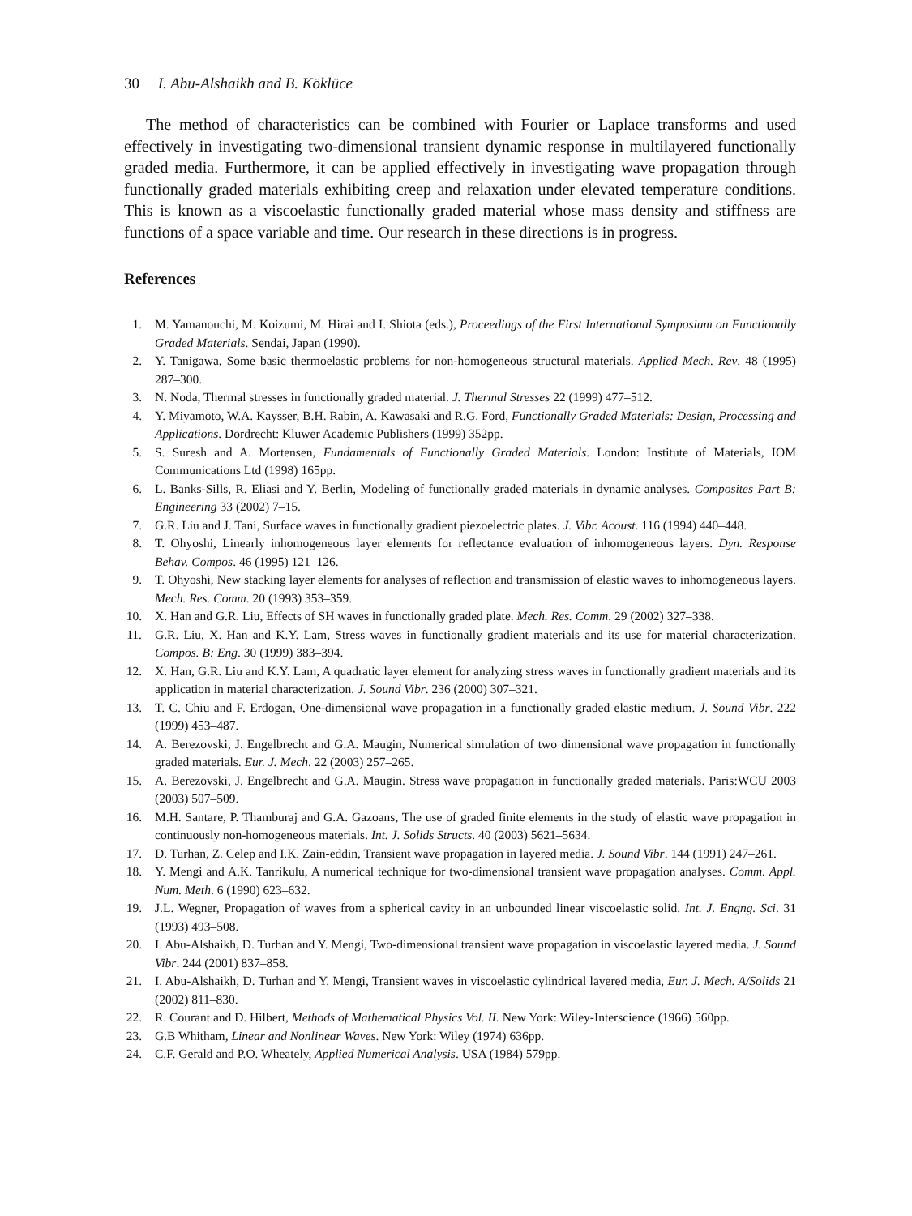30 I. Abu-Alshaikh and B. Köklüce
The method of characteristics can be combined with Fourier or Laplace transforms and used effectively in investigating two-dimensional transient dynamic response in multilayered functionally graded media. Furthermore, it can be applied effectively in investigating wave propagation through functionally graded materials exhibiting creep and relaxation under elevated temperature conditions. This is known as a viscoelastic functionally graded material whose mass density and stiffness are functions of a space variable and time. Our research in these directions is in progress.
References
1. M. Yamanouchi, M. Koizumi, M. Hirai and I. Shiota (eds.), Proceedings of the First International Symposium on Functionally Graded Materials. Sendai, Japan (1990).
2. Y. Tanigawa, Some basic thermoelastic problems for non-homogeneous structural materials. Applied Mech. Rev. 48 (1995) 287–300.
3. N. Noda, Thermal stresses in functionally graded material. J. Thermal Stresses 22 (1999) 477–512.
4. Y. Miyamoto, W.A. Kaysser, B.H. Rabin, A. Kawasaki and R.G. Ford, Functionally Graded Materials: Design, Processing and Applications. Dordrecht: Kluwer Academic Publishers (1999) 352pp.
5. S. Suresh and A. Mortensen, Fundamentals of Functionally Graded Materials. London: Institute of Materials, IOM Communications Ltd (1998) 165pp.
6. L. Banks-Sills, R. Eliasi and Y. Berlin, Modeling of functionally graded materials in dynamic analyses. Composites Part B: Engineering 33 (2002) 7–15.
7. G.R. Liu and J. Tani, Surface waves in functionally gradient piezoelectric plates. J. Vibr. Acoust. 116 (1994) 440–448.
8. T. Ohyoshi, Linearly inhomogeneous layer elements for reflectance evaluation of inhomogeneous layers. Dyn. Response Behav. Compos. 46 (1995) 121–126.
9. T. Ohyoshi, New stacking layer elements for analyses of reflection and transmission of elastic waves to inhomogeneous layers. Mech. Res. Comm. 20 (1993) 353–359.
10. X. Han and G.R. Liu, Effects of SH waves in functionally graded plate. Mech. Res. Comm. 29 (2002) 327–338.
11. G.R. Liu, X. Han and K.Y. Lam, Stress waves in functionally gradient materials and its use for material characterization. Compos. B: Eng. 30 (1999) 383–394.
12. X. Han, G.R. Liu and K.Y. Lam, A quadratic layer element for analyzing stress waves in functionally gradient materials and its application in material characterization. J. Sound Vibr. 236 (2000) 307–321.
13. T. C. Chiu and F. Erdogan, One-dimensional wave propagation in a functionally graded elastic medium. J. Sound Vibr. 222 (1999) 453–487.
14. A. Berezovski, J. Engelbrecht and G.A. Maugin, Numerical simulation of two dimensional wave propagation in functionally graded materials. Eur. J. Mech. 22 (2003) 257–265.
15. A. Berezovski, J. Engelbrecht and G.A. Maugin. Stress wave propagation in functionally graded materials. Paris:WCU 2003 (2003) 507–509.
16. M.H. Santare, P. Thamburaj and G.A. Gazoans, The use of graded finite elements in the study of elastic wave propagation in continuously non-homogeneous materials. Int. J. Solids Structs. 40 (2003) 5621–5634.
17. D. Turhan, Z. Celep and I.K. Zain-eddin, Transient wave propagation in layered media. J. Sound Vibr. 144 (1991) 247–261.
18. Y. Mengi and A.K. Tanrikulu, A numerical technique for two-dimensional transient wave propagation analyses. Comm. Appl. Num. Meth. 6 (1990) 623–632.
19. J.L. Wegner, Propagation of waves from a spherical cavity in an unbounded linear viscoelastic solid. Int. J. Engng. Sci. 31 (1993) 493–508.
20. I. Abu-Alshaikh, D. Turhan and Y. Mengi, Two-dimensional transient wave propagation in viscoelastic layered media. J. Sound Vibr. 244 (2001) 837–858.
21. I. Abu-Alshaikh, D. Turhan and Y. Mengi, Transient waves in viscoelastic cylindrical layered media, Eur. J. Mech. A/Solids 21 (2002) 811–830.
22. R. Courant and D. Hilbert, Methods of Mathematical Physics Vol. II. New York: Wiley-Interscience (1966) 560pp.
23. G.B Whitham, Linear and Nonlinear Waves. New York: Wiley (1974) 636pp.
24. C.F. Gerald and P.O. Wheately, Applied Numerical Analysis. USA (1984) 579pp.